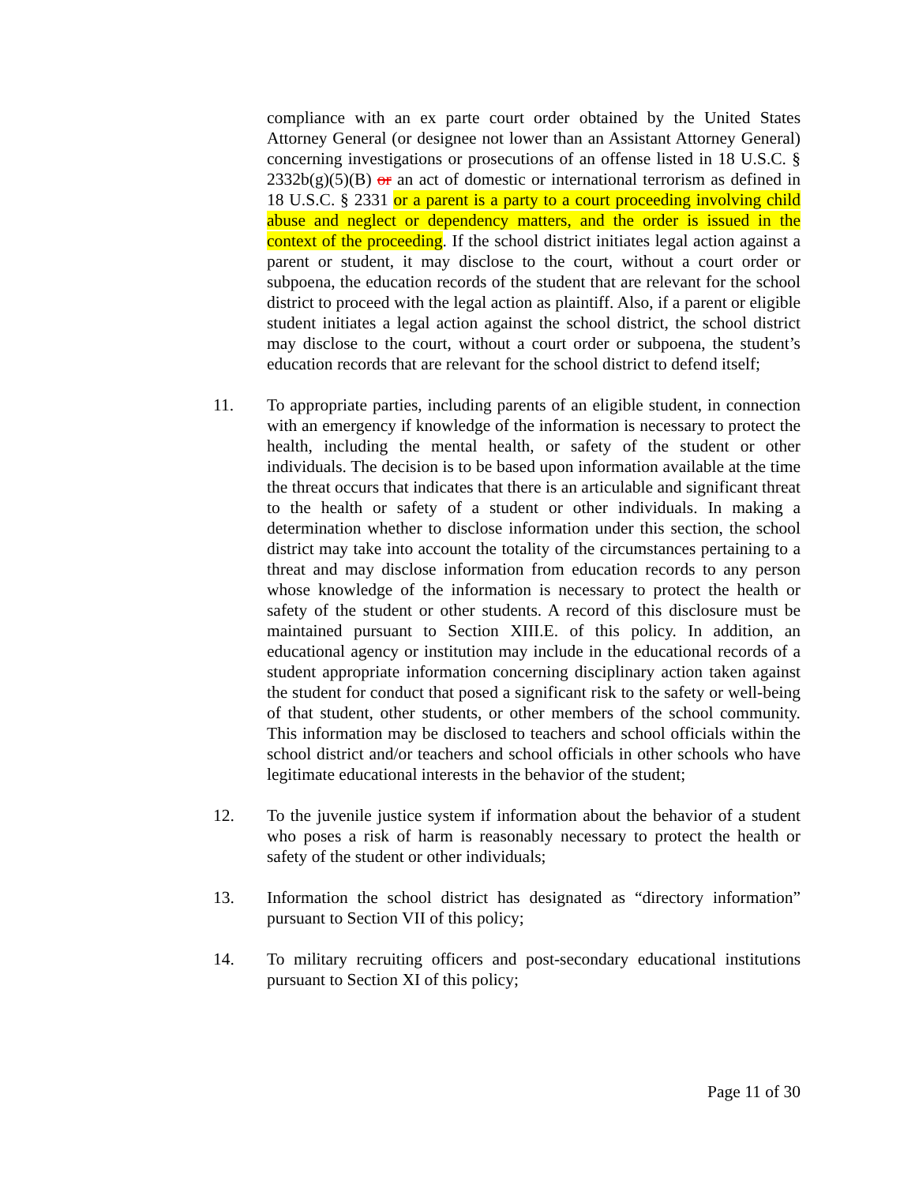compliance with an ex parte court order obtained by the United States Attorney General (or designee not lower than an Assistant Attorney General) concerning investigations or prosecutions of an offense listed in 18 U.S.C. § 2332b(g)(5)(B) or an act of domestic or international terrorism as defined in 18 U.S.C. § 2331 or a parent is a party to a court proceeding involving child abuse and neglect or dependency matters, and the order is issued in the context of the proceeding. If the school district initiates legal action against a parent or student, it may disclose to the court, without a court order or subpoena, the education records of the student that are relevant for the school district to proceed with the legal action as plaintiff. Also, if a parent or eligible student initiates a legal action against the school district, the school district may disclose to the court, without a court order or subpoena, the student’s education records that are relevant for the school district to defend itself;
11. To appropriate parties, including parents of an eligible student, in connection with an emergency if knowledge of the information is necessary to protect the health, including the mental health, or safety of the student or other individuals. The decision is to be based upon information available at the time the threat occurs that indicates that there is an articulable and significant threat to the health or safety of a student or other individuals. In making a determination whether to disclose information under this section, the school district may take into account the totality of the circumstances pertaining to a threat and may disclose information from education records to any person whose knowledge of the information is necessary to protect the health or safety of the student or other students. A record of this disclosure must be maintained pursuant to Section XIII.E. of this policy. In addition, an educational agency or institution may include in the educational records of a student appropriate information concerning disciplinary action taken against the student for conduct that posed a significant risk to the safety or well-being of that student, other students, or other members of the school community. This information may be disclosed to teachers and school officials within the school district and/or teachers and school officials in other schools who have legitimate educational interests in the behavior of the student;
12. To the juvenile justice system if information about the behavior of a student who poses a risk of harm is reasonably necessary to protect the health or safety of the student or other individuals;
13. Information the school district has designated as “directory information” pursuant to Section VII of this policy;
14. To military recruiting officers and post-secondary educational institutions pursuant to Section XI of this policy;
Page 11 of 30